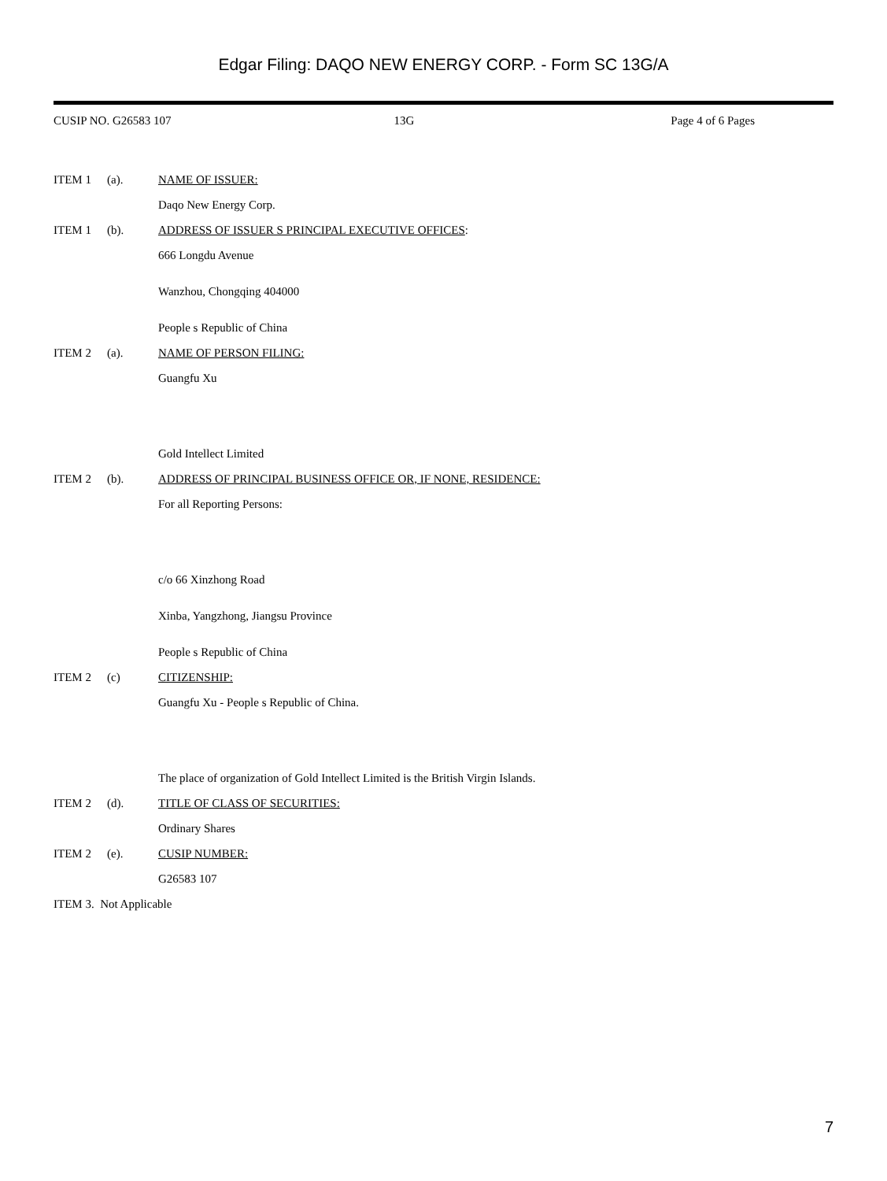Edgar Filing: DAQO NEW ENERGY CORP. - Form SC 13G/A
CUSIP NO. G26583 107 13G Page 4 of 6 Pages
ITEM 1 (a). NAME OF ISSUER:
Daqo New Energy Corp.
ITEM 1 (b). ADDRESS OF ISSUER S PRINCIPAL EXECUTIVE OFFICES:
666 Longdu Avenue
Wanzhou, Chongqing 404000
People s Republic of China
ITEM 2 (a). NAME OF PERSON FILING:
Guangfu Xu
Gold Intellect Limited
ITEM 2 (b). ADDRESS OF PRINCIPAL BUSINESS OFFICE OR, IF NONE, RESIDENCE:
For all Reporting Persons:
c/o 66 Xinzhong Road
Xinba, Yangzhong, Jiangsu Province
People s Republic of China
ITEM 2 (c) CITIZENSHIP:
Guangfu Xu - People s Republic of China.
The place of organization of Gold Intellect Limited is the British Virgin Islands.
ITEM 2 (d). TITLE OF CLASS OF SECURITIES:
Ordinary Shares
ITEM 2 (e). CUSIP NUMBER:
G26583 107
ITEM 3. Not Applicable
7